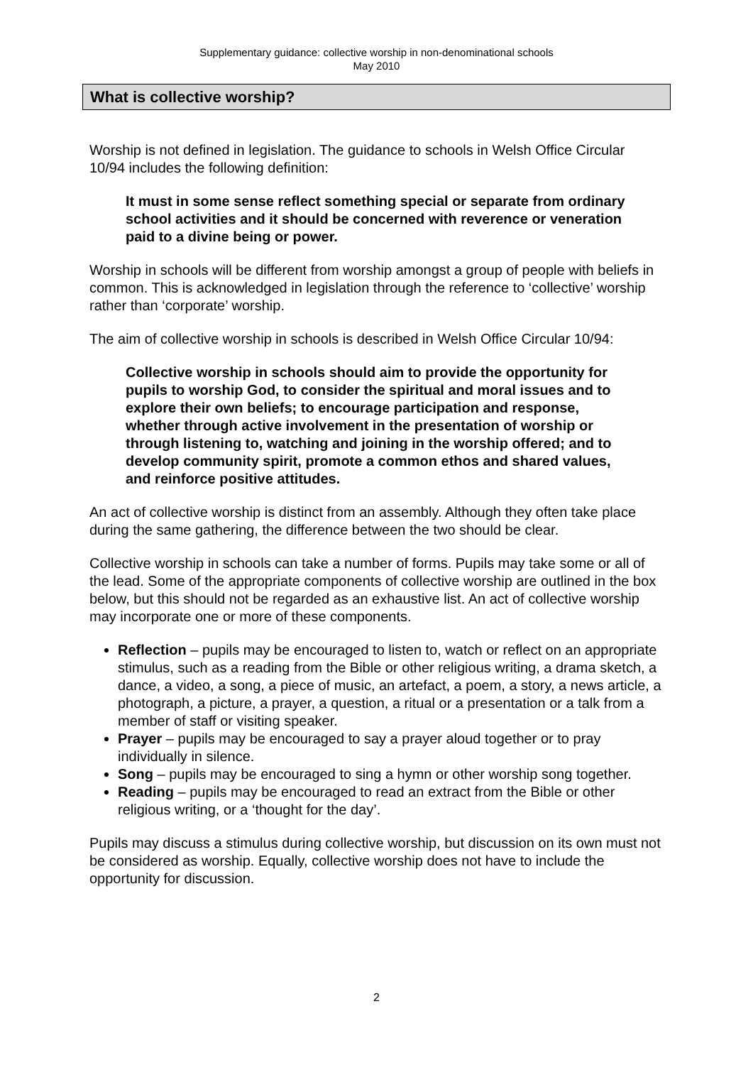Supplementary guidance: collective worship in non-denominational schools
May 2010
What is collective worship?
Worship is not defined in legislation. The guidance to schools in Welsh Office Circular 10/94 includes the following definition:
It must in some sense reflect something special or separate from ordinary school activities and it should be concerned with reverence or veneration paid to a divine being or power.
Worship in schools will be different from worship amongst a group of people with beliefs in common. This is acknowledged in legislation through the reference to ‘collective’ worship rather than ‘corporate’ worship.
The aim of collective worship in schools is described in Welsh Office Circular 10/94:
Collective worship in schools should aim to provide the opportunity for pupils to worship God, to consider the spiritual and moral issues and to explore their own beliefs; to encourage participation and response, whether through active involvement in the presentation of worship or through listening to, watching and joining in the worship offered; and to develop community spirit, promote a common ethos and shared values, and reinforce positive attitudes.
An act of collective worship is distinct from an assembly. Although they often take place during the same gathering, the difference between the two should be clear.
Collective worship in schools can take a number of forms. Pupils may take some or all of the lead. Some of the appropriate components of collective worship are outlined in the box below, but this should not be regarded as an exhaustive list. An act of collective worship may incorporate one or more of these components.
Reflection – pupils may be encouraged to listen to, watch or reflect on an appropriate stimulus, such as a reading from the Bible or other religious writing, a drama sketch, a dance, a video, a song, a piece of music, an artefact, a poem, a story, a news article, a photograph, a picture, a prayer, a question, a ritual or a presentation or a talk from a member of staff or visiting speaker.
Prayer – pupils may be encouraged to say a prayer aloud together or to pray individually in silence.
Song – pupils may be encouraged to sing a hymn or other worship song together.
Reading – pupils may be encouraged to read an extract from the Bible or other religious writing, or a ‘thought for the day’.
Pupils may discuss a stimulus during collective worship, but discussion on its own must not be considered as worship. Equally, collective worship does not have to include the opportunity for discussion.
2